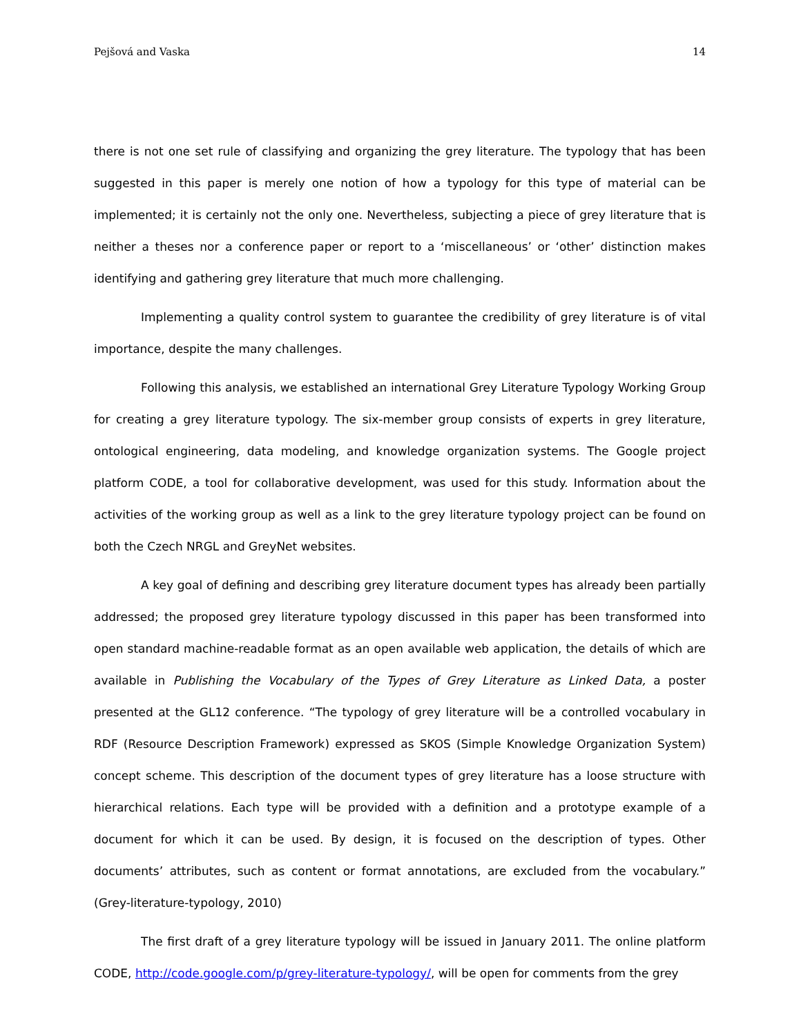Pejšová and Vaska 14
there is not one set rule of classifying and organizing the grey literature. The typology that has been suggested in this paper is merely one notion of how a typology for this type of material can be implemented; it is certainly not the only one. Nevertheless, subjecting a piece of grey literature that is neither a theses nor a conference paper or report to a ‘miscellaneous’ or ‘other’ distinction makes identifying and gathering grey literature that much more challenging.
Implementing a quality control system to guarantee the credibility of grey literature is of vital importance, despite the many challenges.
Following this analysis, we established an international Grey Literature Typology Working Group for creating a grey literature typology. The six-member group consists of experts in grey literature, ontological engineering, data modeling, and knowledge organization systems. The Google project platform CODE, a tool for collaborative development, was used for this study. Information about the activities of the working group as well as a link to the grey literature typology project can be found on both the Czech NRGL and GreyNet websites.
A key goal of defining and describing grey literature document types has already been partially addressed; the proposed grey literature typology discussed in this paper has been transformed into open standard machine-readable format as an open available web application, the details of which are available in Publishing the Vocabulary of the Types of Grey Literature as Linked Data, a poster presented at the GL12 conference. “The typology of grey literature will be a controlled vocabulary in RDF (Resource Description Framework) expressed as SKOS (Simple Knowledge Organization System) concept scheme. This description of the document types of grey literature has a loose structure with hierarchical relations. Each type will be provided with a definition and a prototype example of a document for which it can be used. By design, it is focused on the description of types. Other documents’ attributes, such as content or format annotations, are excluded from the vocabulary.” (Grey-literature-typology, 2010)
The first draft of a grey literature typology will be issued in January 2011. The online platform CODE, http://code.google.com/p/grey-literature-typology/, will be open for comments from the grey